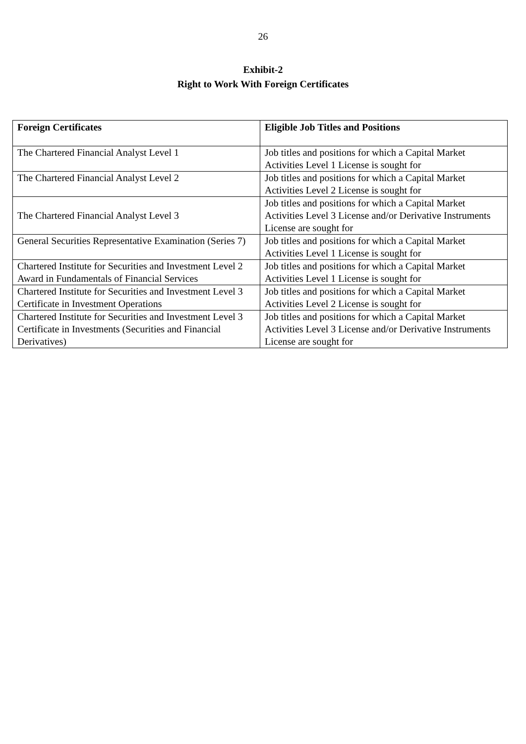26
Exhibit-2
Right to Work With Foreign Certificates
| Foreign Certificates | Eligible Job Titles and Positions |
| --- | --- |
| The Chartered Financial Analyst Level 1 | Job titles and positions for which a Capital Market Activities Level 1 License is sought for |
| The Chartered Financial Analyst Level 2 | Job titles and positions for which a Capital Market Activities Level 2 License is sought for |
| The Chartered Financial Analyst Level 3 | Job titles and positions for which a Capital Market Activities Level 3 License and/or Derivative Instruments License are sought for |
| General Securities Representative Examination (Series 7) | Job titles and positions for which a Capital Market Activities Level 1 License is sought for |
| Chartered Institute for Securities and Investment Level 2 Award in Fundamentals of Financial Services | Job titles and positions for which a Capital Market Activities Level 1 License is sought for |
| Chartered Institute for Securities and Investment Level 3 Certificate in Investment Operations | Job titles and positions for which a Capital Market Activities Level 2 License is sought for |
| Chartered Institute for Securities and Investment Level 3 Certificate in Investments (Securities and Financial Derivatives) | Job titles and positions for which a Capital Market Activities Level 3 License and/or Derivative Instruments License are sought for |